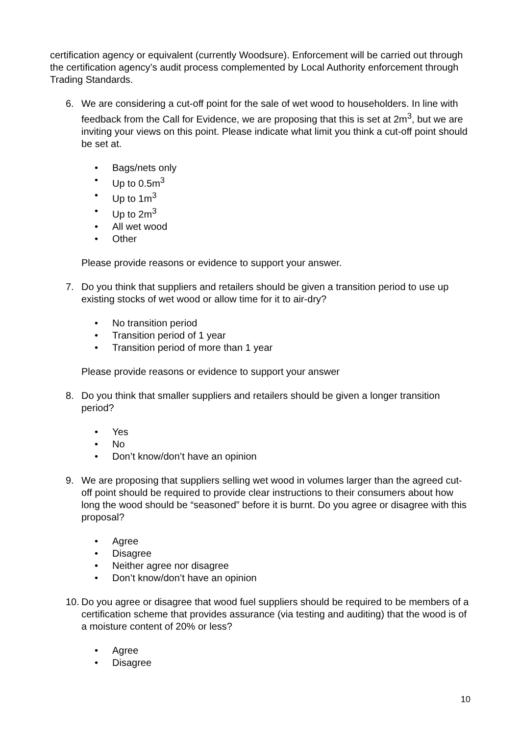certification agency or equivalent (currently Woodsure). Enforcement will be carried out through the certification agency’s audit process complemented by Local Authority enforcement through Trading Standards.
6. We are considering a cut-off point for the sale of wet wood to householders. In line with feedback from the Call for Evidence, we are proposing that this is set at 2m<sup>3</sup>, but we are inviting your views on this point. Please indicate what limit you think a cut-off point should be set at.
• Bags/nets only
• Up to 0.5m<sup>3</sup>
• Up to 1m<sup>3</sup>
• Up to 2m<sup>3</sup>
• All wet wood
• Other
Please provide reasons or evidence to support your answer.
7. Do you think that suppliers and retailers should be given a transition period to use up existing stocks of wet wood or allow time for it to air-dry?
• No transition period
• Transition period of 1 year
• Transition period of more than 1 year
Please provide reasons or evidence to support your answer
8. Do you think that smaller suppliers and retailers should be given a longer transition period?
• Yes
• No
• Don’t know/don’t have an opinion
9. We are proposing that suppliers selling wet wood in volumes larger than the agreed cut-off point should be required to provide clear instructions to their consumers about how long the wood should be “seasoned” before it is burnt. Do you agree or disagree with this proposal?
• Agree
• Disagree
• Neither agree nor disagree
• Don’t know/don’t have an opinion
10. Do you agree or disagree that wood fuel suppliers should be required to be members of a certification scheme that provides assurance (via testing and auditing) that the wood is of a moisture content of 20% or less?
• Agree
• Disagree
10